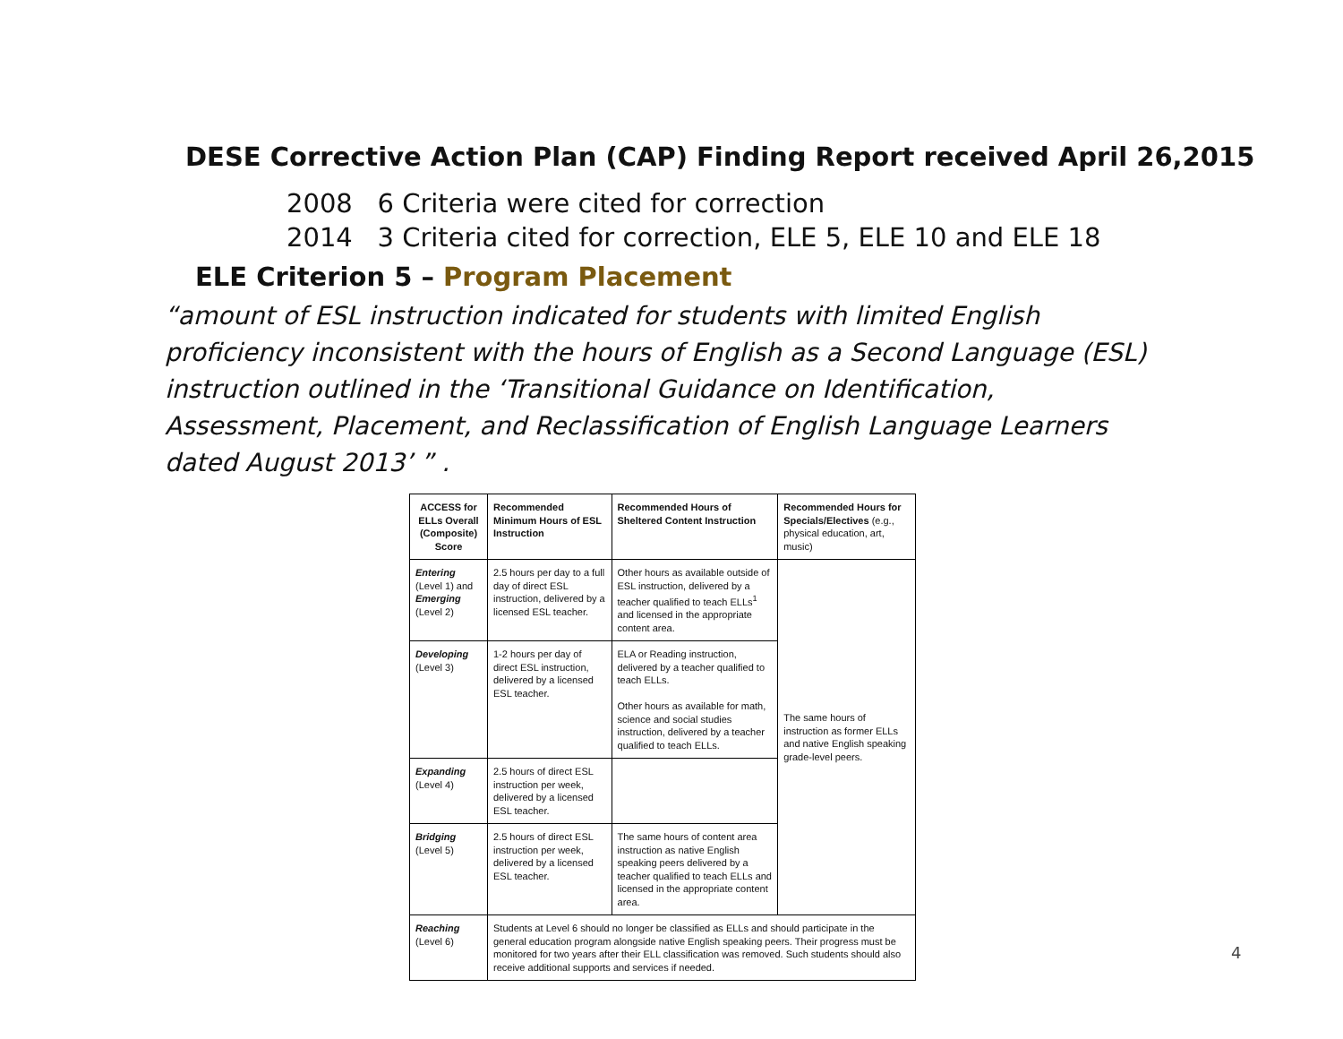DESE Corrective Action Plan (CAP) Finding Report received April 26,2015
2008 6 Criteria were cited for correction
2014 3 Criteria cited for correction, ELE 5, ELE 10 and ELE 18
ELE Criterion 5 – Program Placement
“amount of ESL instruction indicated for students with limited English proficiency inconsistent with the hours of English as a Second Language (ESL) instruction outlined in the ‘Transitional Guidance on Identification, Assessment, Placement, and Reclassification of English Language Learners dated August 2013’ ” .
| ACCESS for ELLs Overall (Composite) Score | Recommended Minimum Hours of ESL Instruction | Recommended Hours of Sheltered Content Instruction | Recommended Hours for Specials/Electives (e.g., physical education, art, music) |
| --- | --- | --- | --- |
| Entering (Level 1) and Emerging (Level 2) | 2.5 hours per day to a full day of direct ESL instruction, delivered by a licensed ESL teacher. | Other hours as available outside of ESL instruction, delivered by a teacher qualified to teach ELLs<sup>1</sup> and licensed in the appropriate content area. | The same hours of instruction as former ELLs and native English speaking grade-level peers. |
| Developing (Level 3) | 1-2 hours per day of direct ESL instruction, delivered by a licensed ESL teacher. | ELA or Reading instruction, delivered by a teacher qualified to teach ELLs. Other hours as available for math, science and social studies instruction, delivered by a teacher qualified to teach ELLs. | |
| Expanding (Level 4) | 2.5 hours of direct ESL instruction per week, delivered by a licensed ESL teacher. | | |
| Bridging (Level 5) | 2.5 hours of direct ESL instruction per week, delivered by a licensed ESL teacher. | The same hours of content area instruction as native English speaking peers delivered by a teacher qualified to teach ELLs and licensed in the appropriate content area. | |
| Reaching (Level 6) | Students at Level 6 should no longer be classified as ELLs and should participate in the general education program alongside native English speaking peers. Their progress must be monitored for two years after their ELL classification was removed. Such students should also receive additional supports and services if needed. | | |
4